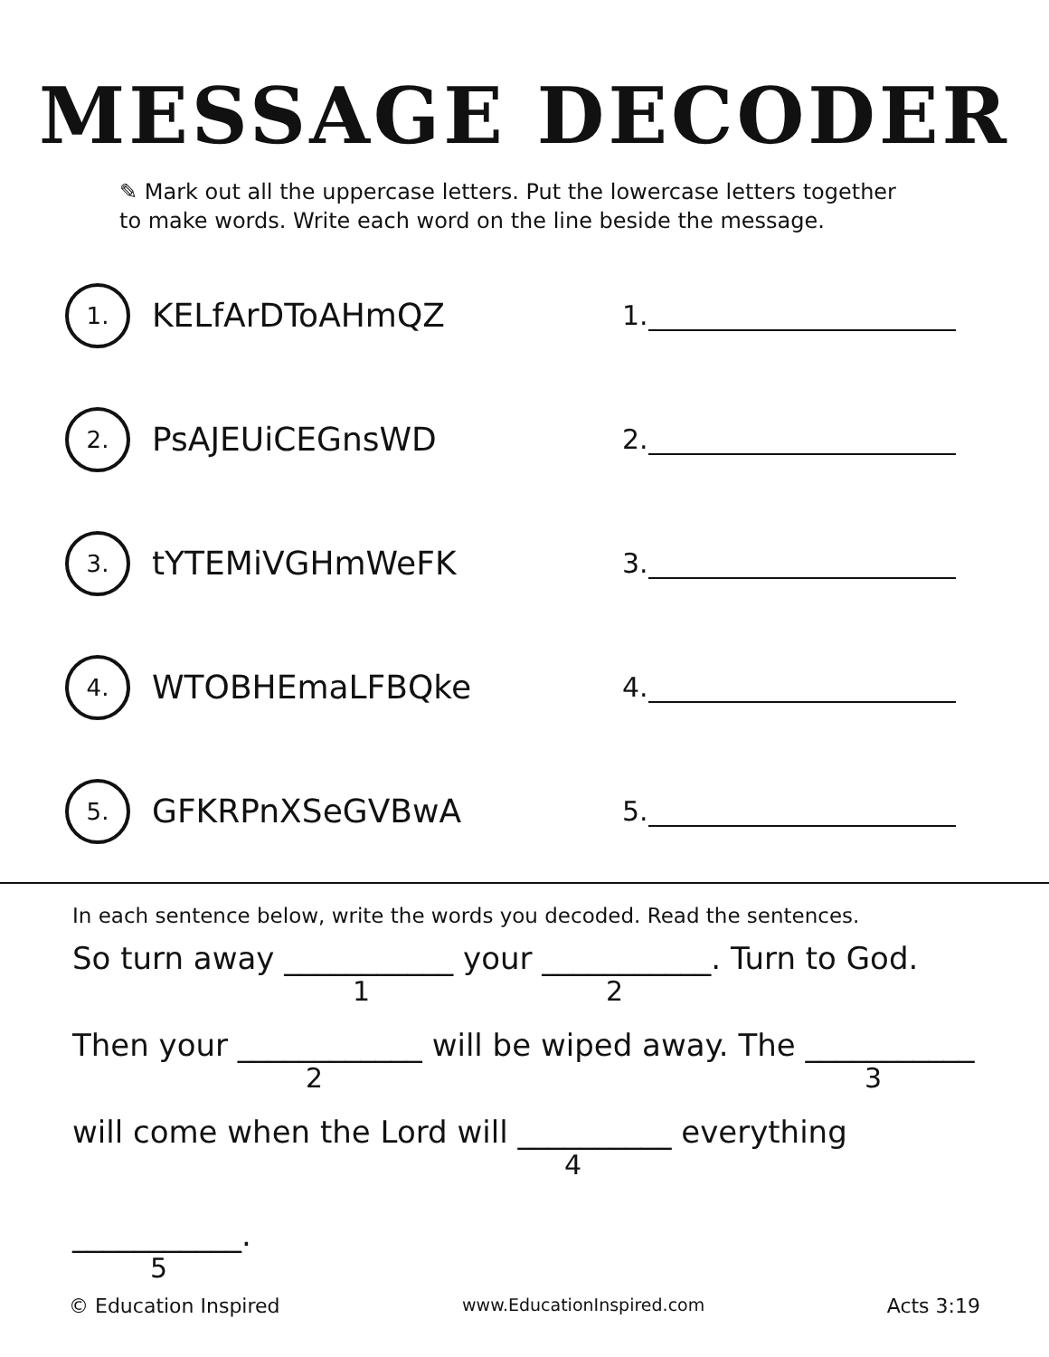MESSAGE DECODER
✎ Mark out all the uppercase letters. Put the lowercase letters together
to make words. Write each word on the line beside the message.
1.
KELfArDToAHmQZ
1.
2.
PsAJEUiCEGnsWD
2.
3.
tYTEMiVGHmWeFK
3.
4.
WTOBHEmaLFBQke
4.
5.
GFKRPnXSeGVBwA
5.
In each sentence below, write the words you decoded. Read the sentences.
So turn away ___________ your ___________. Turn to God.
1 2
Then your ____________ will be wiped away. The ___________
2 3
will come when the Lord will __________ everything
4
___________.
5
© Education Inspired www.EducationInspired.com Acts 3:19